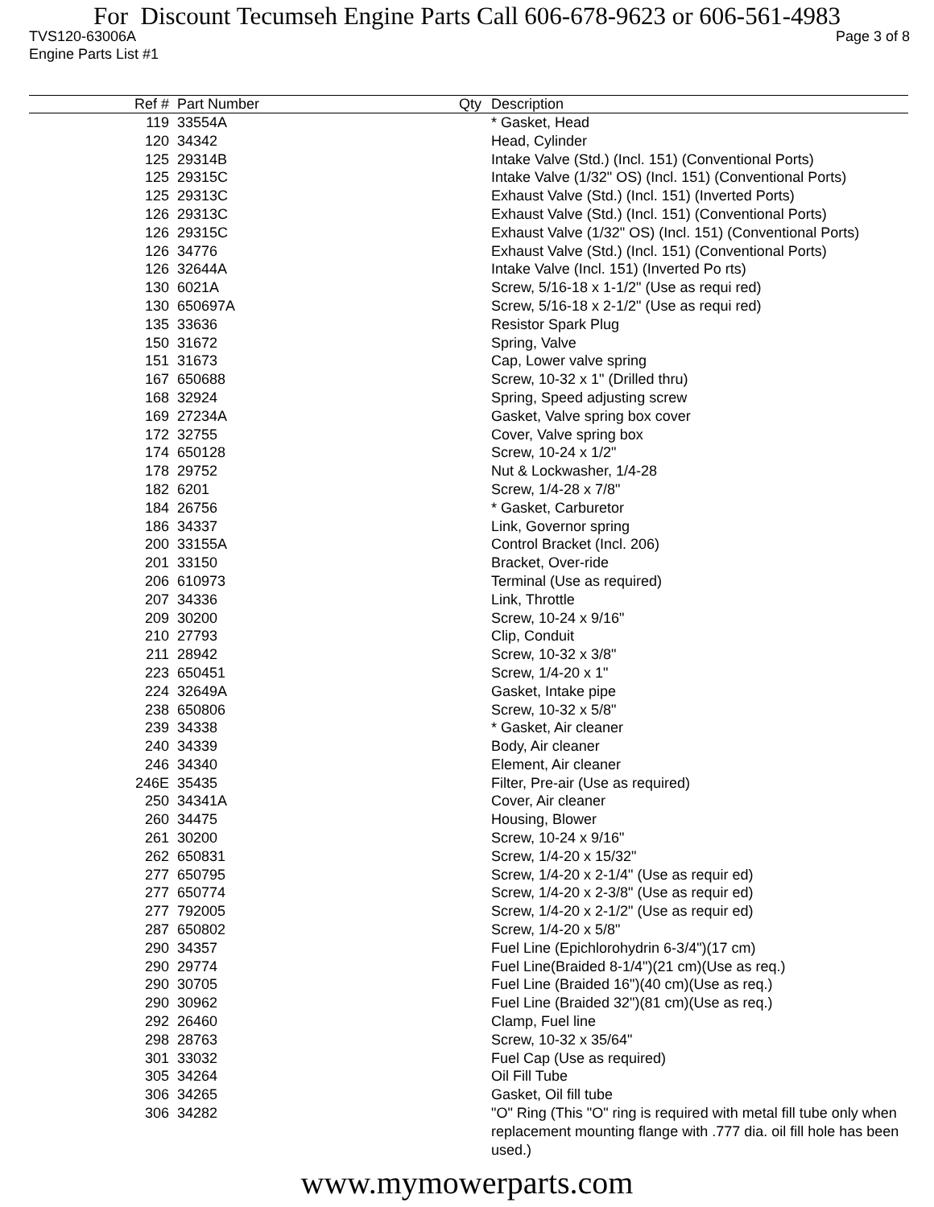For Discount Tecumseh Engine Parts Call 606-678-9623 or 606-561-4983
TVS120-63006A Page 3 of 8
Engine Parts List #1
| Ref # | Part Number | Qty | Description |
| --- | --- | --- | --- |
| 119 | 33554A | | * Gasket, Head |
| 120 | 34342 | | Head, Cylinder |
| 125 | 29314B | | Intake Valve (Std.) (Incl. 151) (Conventional Ports) |
| 125 | 29315C | | Intake Valve (1/32" OS) (Incl. 151) (Conventional Ports) |
| 125 | 29313C | | Exhaust Valve (Std.) (Incl. 151) (Inverted Ports) |
| 126 | 29313C | | Exhaust Valve (Std.) (Incl. 151) (Conventional Ports) |
| 126 | 29315C | | Exhaust Valve (1/32" OS) (Incl. 151) (Conventional Ports) |
| 126 | 34776 | | Exhaust Valve (Std.) (Incl. 151) (Conventional Ports) |
| 126 | 32644A | | Intake Valve (Incl. 151) (Inverted Po rts) |
| 130 | 6021A | | Screw, 5/16-18 x 1-1/2" (Use as requi red) |
| 130 | 650697A | | Screw, 5/16-18 x 2-1/2" (Use as requi red) |
| 135 | 33636 | | Resistor Spark Plug |
| 150 | 31672 | | Spring, Valve |
| 151 | 31673 | | Cap, Lower valve spring |
| 167 | 650688 | | Screw, 10-32 x 1" (Drilled thru) |
| 168 | 32924 | | Spring, Speed adjusting screw |
| 169 | 27234A | | Gasket, Valve spring box cover |
| 172 | 32755 | | Cover, Valve spring box |
| 174 | 650128 | | Screw, 10-24 x 1/2" |
| 178 | 29752 | | Nut & Lockwasher, 1/4-28 |
| 182 | 6201 | | Screw, 1/4-28 x 7/8" |
| 184 | 26756 | | * Gasket, Carburetor |
| 186 | 34337 | | Link, Governor spring |
| 200 | 33155A | | Control Bracket (Incl. 206) |
| 201 | 33150 | | Bracket, Over-ride |
| 206 | 610973 | | Terminal (Use as required) |
| 207 | 34336 | | Link, Throttle |
| 209 | 30200 | | Screw, 10-24 x 9/16" |
| 210 | 27793 | | Clip, Conduit |
| 211 | 28942 | | Screw, 10-32 x 3/8" |
| 223 | 650451 | | Screw, 1/4-20 x 1" |
| 224 | 32649A | | Gasket, Intake pipe |
| 238 | 650806 | | Screw, 10-32 x 5/8" |
| 239 | 34338 | | * Gasket, Air cleaner |
| 240 | 34339 | | Body, Air cleaner |
| 246 | 34340 | | Element, Air cleaner |
| 246E | 35435 | | Filter, Pre-air (Use as required) |
| 250 | 34341A | | Cover, Air cleaner |
| 260 | 34475 | | Housing, Blower |
| 261 | 30200 | | Screw, 10-24 x 9/16" |
| 262 | 650831 | | Screw, 1/4-20 x 15/32" |
| 277 | 650795 | | Screw, 1/4-20 x 2-1/4" (Use as requir ed) |
| 277 | 650774 | | Screw, 1/4-20 x 2-3/8" (Use as requir ed) |
| 277 | 792005 | | Screw, 1/4-20 x 2-1/2" (Use as requir ed) |
| 287 | 650802 | | Screw, 1/4-20 x 5/8" |
| 290 | 34357 | | Fuel Line (Epichlorohydrin 6-3/4")(17 cm) |
| 290 | 29774 | | Fuel Line(Braided 8-1/4")(21 cm)(Use as req.) |
| 290 | 30705 | | Fuel Line (Braided 16")(40 cm)(Use as req.) |
| 290 | 30962 | | Fuel Line (Braided 32")(81 cm)(Use as req.) |
| 292 | 26460 | | Clamp, Fuel line |
| 298 | 28763 | | Screw, 10-32 x 35/64" |
| 301 | 33032 | | Fuel Cap (Use as required) |
| 305 | 34264 | | Oil Fill Tube |
| 306 | 34265 | | Gasket, Oil fill tube |
| 306 | 34282 | | "O" Ring (This "O" ring is required with metal fill tube only when replacement mounting flange with .777 dia. oil fill hole has been used.) |
www.mymowerparts.com